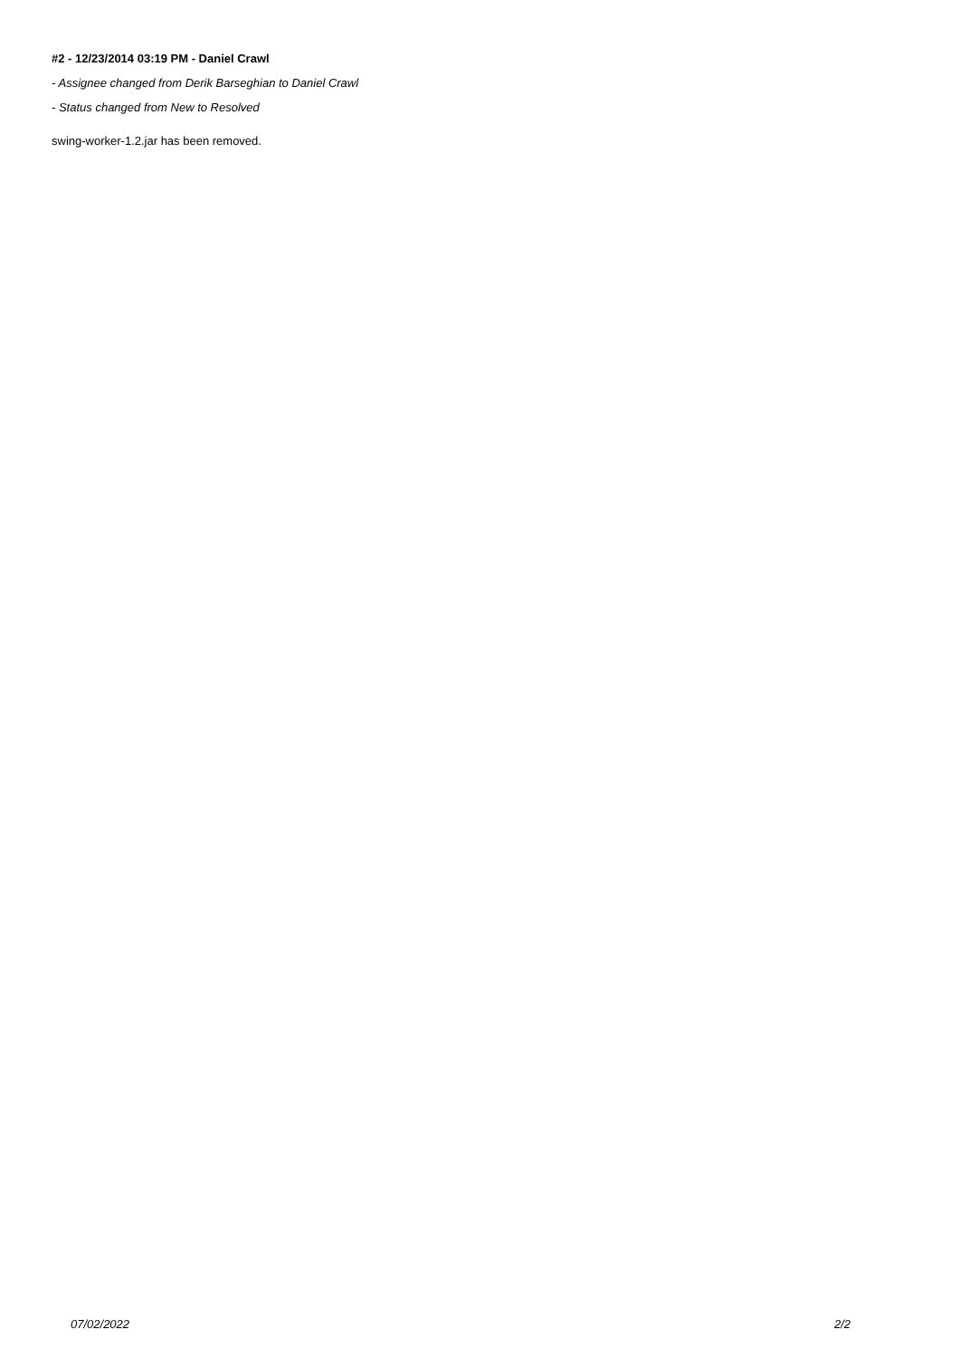#2 - 12/23/2014 03:19 PM - Daniel Crawl
- Assignee changed from Derik Barseghian to Daniel Crawl
- Status changed from New to Resolved
swing-worker-1.2.jar has been removed.
07/02/2022 2/2